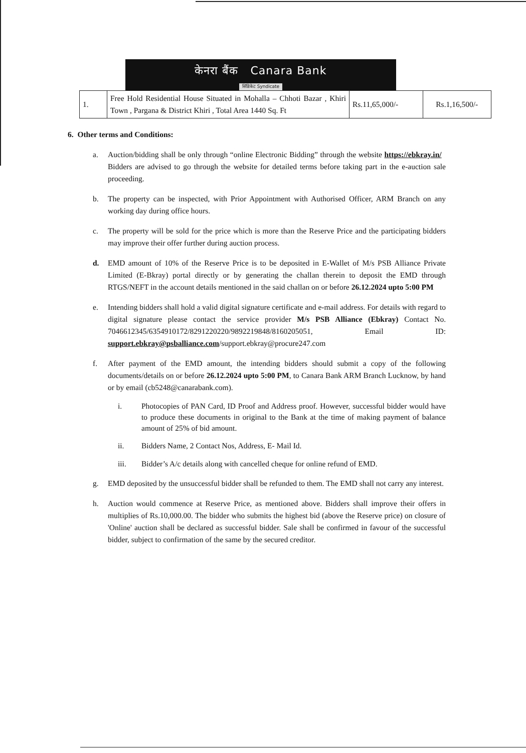केनरा बैंक Canara Bank
सिंडिकेट Syndicate
| 1. | Free Hold Residential House Situated in Mohalla – Chhoti Bazar , Khiri Town , Pargana & District Khiri , Total Area 1440 Sq. Ft | Rs.11,65,000/- | Rs.1,16,500/- |
6. Other terms and Conditions:
a. Auction/bidding shall be only through “online Electronic Bidding” through the website https://ebkray.in/ Bidders are advised to go through the website for detailed terms before taking part in the e-auction sale proceeding.
b. The property can be inspected, with Prior Appointment with Authorised Officer, ARM Branch on any working day during office hours.
c. The property will be sold for the price which is more than the Reserve Price and the participating bidders may improve their offer further during auction process.
d. EMD amount of 10% of the Reserve Price is to be deposited in E-Wallet of M/s PSB Alliance Private Limited (E-Bkray) portal directly or by generating the challan therein to deposit the EMD through RTGS/NEFT in the account details mentioned in the said challan on or before 26.12.2024 upto 5:00 PM
e. Intending bidders shall hold a valid digital signature certificate and e-mail address. For details with regard to digital signature please contact the service provider M/s PSB Alliance (Ebkray) Contact No. 7046612345/6354910172/8291220220/9892219848/8160205051, Email ID: support.ebkray@psballiance.com/support.ebkray@procure247.com
f. After payment of the EMD amount, the intending bidders should submit a copy of the following documents/details on or before 26.12.2024 upto 5:00 PM, to Canara Bank ARM Branch Lucknow, by hand or by email (cb5248@canarabank.com).
i. Photocopies of PAN Card, ID Proof and Address proof. However, successful bidder would have to produce these documents in original to the Bank at the time of making payment of balance amount of 25% of bid amount.
ii. Bidders Name, 2 Contact Nos, Address, E- Mail Id.
iii. Bidder’s A/c details along with cancelled cheque for online refund of EMD.
g. EMD deposited by the unsuccessful bidder shall be refunded to them. The EMD shall not carry any interest.
h. Auction would commence at Reserve Price, as mentioned above. Bidders shall improve their offers in multiplies of Rs.10,000.00. The bidder who submits the highest bid (above the Reserve price) on closure of 'Online' auction shall be declared as successful bidder. Sale shall be confirmed in favour of the successful bidder, subject to confirmation of the same by the secured creditor.